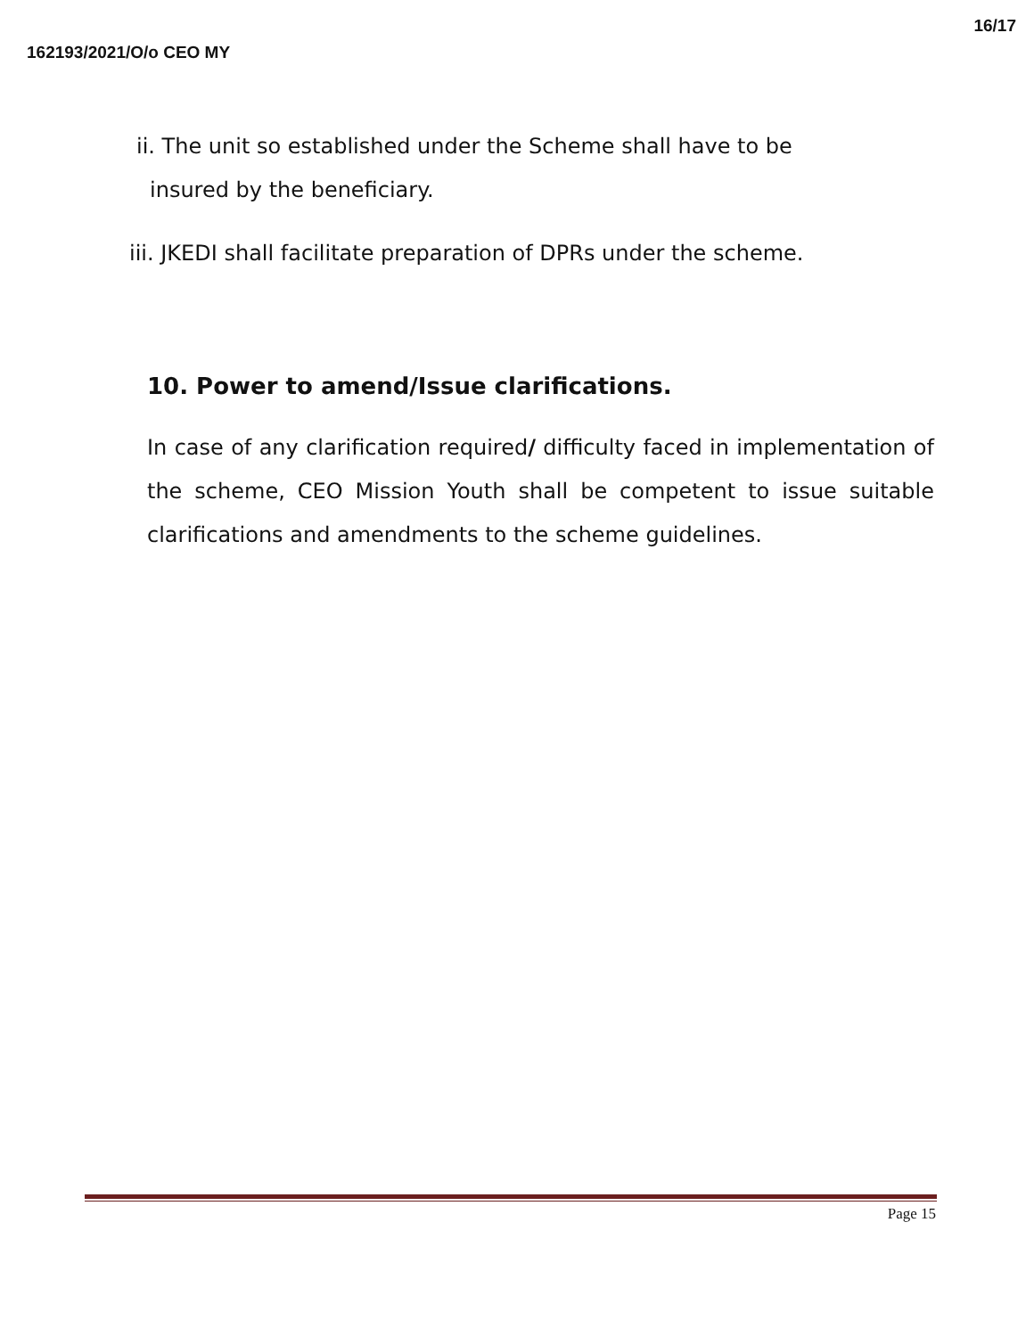162193/2021/O/o CEO MY 16/17
ii. The unit so established under the Scheme shall have to be
insured by the beneficiary.
iii. JKEDI shall facilitate preparation of DPRs under the scheme.
10. Power to amend/Issue clarifications.
In case of any clarification required/ difficulty faced in implementation of the scheme, CEO Mission Youth shall be competent to issue suitable clarifications and amendments to the scheme guidelines.
Page 15